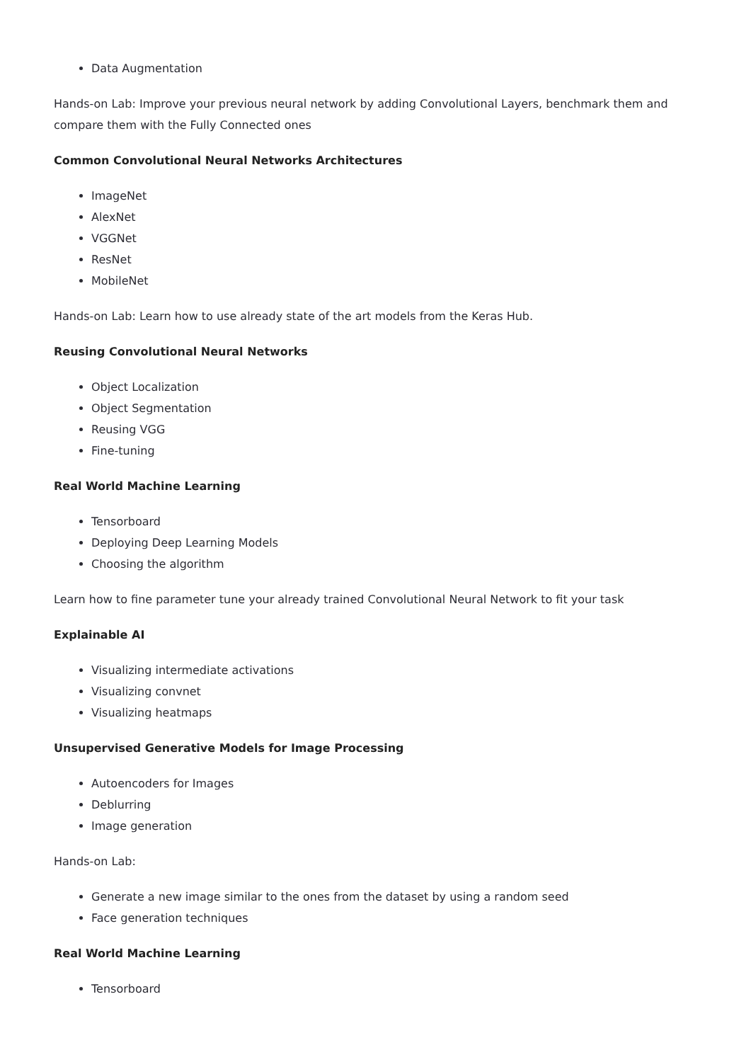Data Augmentation
Hands-on Lab: Improve your previous neural network by adding Convolutional Layers, benchmark them and compare them with the Fully Connected ones
Common Convolutional Neural Networks Architectures
ImageNet
AlexNet
VGGNet
ResNet
MobileNet
Hands-on Lab: Learn how to use already state of the art models from the Keras Hub.
Reusing Convolutional Neural Networks
Object Localization
Object Segmentation
Reusing VGG
Fine-tuning
Real World Machine Learning
Tensorboard
Deploying Deep Learning Models
Choosing the algorithm
Learn how to fine parameter tune your already trained Convolutional Neural Network to fit your task
Explainable AI
Visualizing intermediate activations
Visualizing convnet
Visualizing heatmaps
Unsupervised Generative Models for Image Processing
Autoencoders for Images
Deblurring
Image generation
Hands-on Lab:
Generate a new image similar to the ones from the dataset by using a random seed
Face generation techniques
Real World Machine Learning
Tensorboard